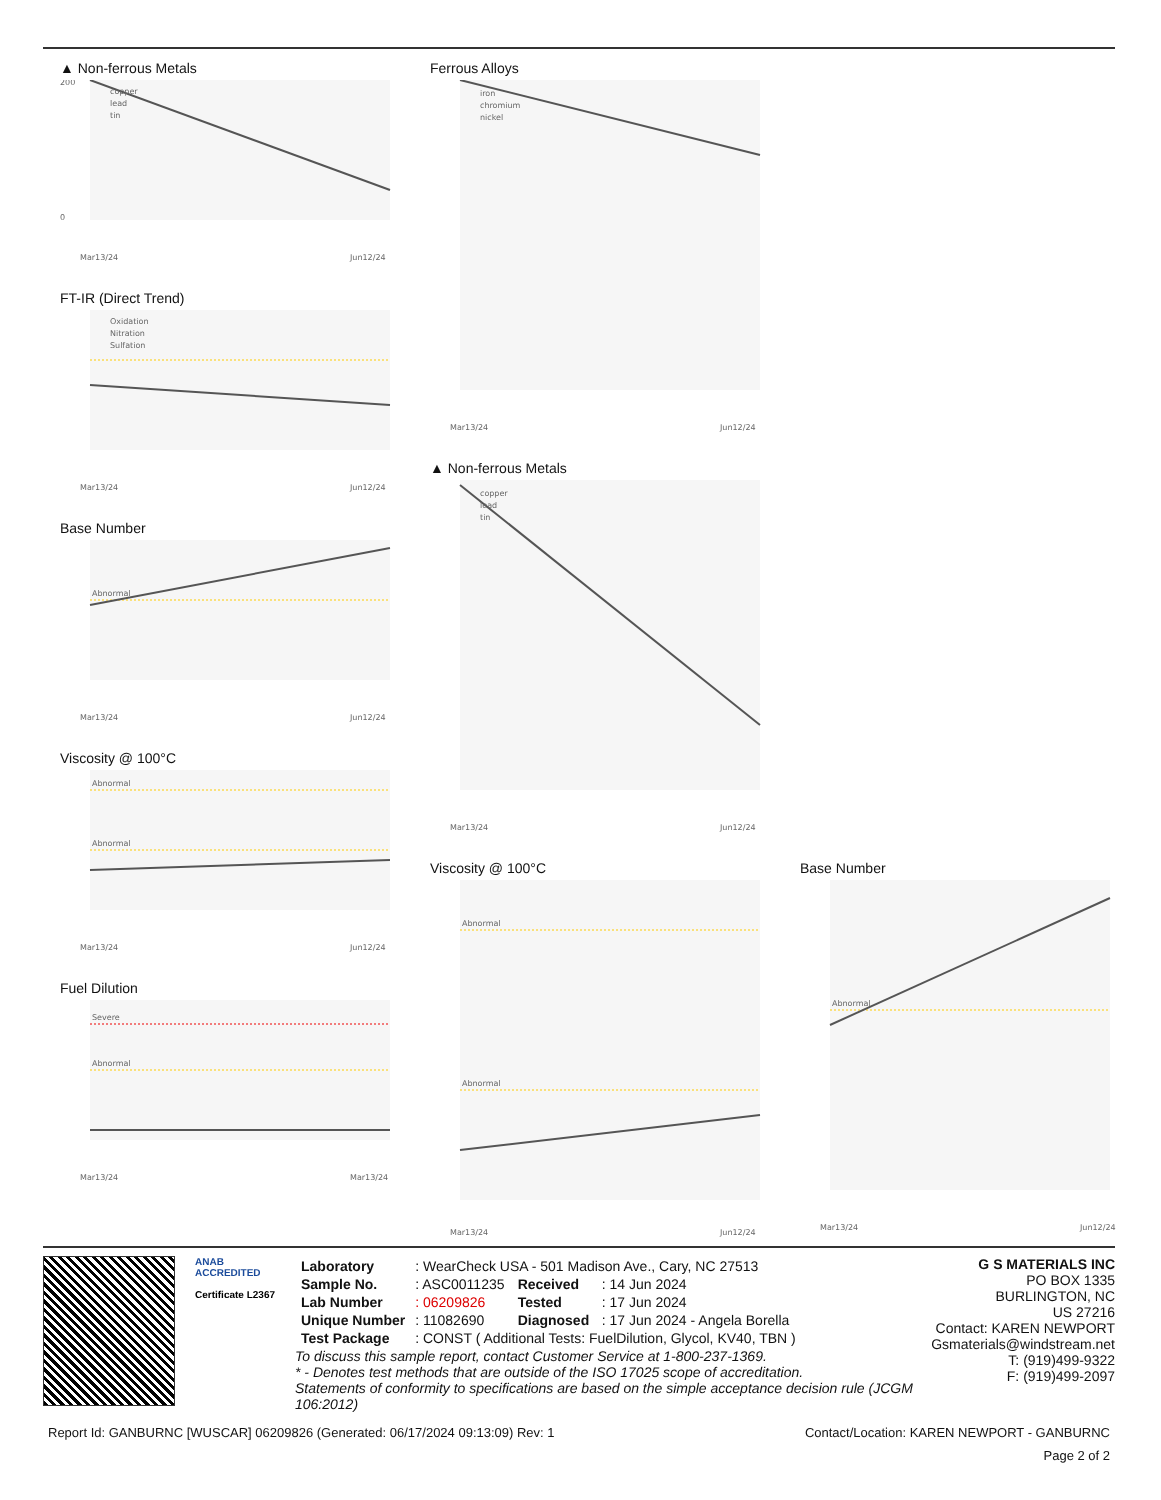▲ Non-ferrous Metals
copper
lead
tin
200
0
Mar13/24
Jun12/24
FT-IR (Direct Trend)
Oxidation
Nitration
Sulfation
Mar13/24
Jun12/24
Base Number
Abnormal
Mar13/24
Jun12/24
Viscosity @ 100°C
Abnormal
Abnormal
Mar13/24
Jun12/24
Fuel Dilution
Severe
Abnormal
Mar13/24
Mar13/24
Ferrous Alloys
iron
chromium
nickel
Mar13/24
Jun12/24
▲ Non-ferrous Metals
copper
lead
tin
Mar13/24
Jun12/24
Viscosity @ 100°C
Abnormal
Abnormal
Mar13/24
Jun12/24
Base Number
Abnormal
Mar13/24
Jun12/24
ANAB
ACCREDITED
Certificate L2367
| Laboratory | : WearCheck USA - 501 Madison Ave., Cary, NC 27513 | | |
| Sample No. | : ASC0011235 | Received | : 14 Jun 2024 |
| Lab Number | : 06209826 | Tested | : 17 Jun 2024 |
| Unique Number | : 11082690 | Diagnosed | : 17 Jun 2024 - Angela Borella |
| Test Package | : CONST ( Additional Tests: FuelDilution, Glycol, KV40, TBN ) | | |
To discuss this sample report, contact Customer Service at 1-800-237-1369.
* - Denotes test methods that are outside of the ISO 17025 scope of accreditation.
Statements of conformity to specifications are based on the simple acceptance decision rule (JCGM 106:2012)
G S MATERIALS INC
PO BOX 1335
BURLINGTON, NC
US 27216
Contact: KAREN NEWPORT
Gsmaterials@windstream.net
T: (919)499-9322
F: (919)499-2097
Report Id: GANBURNC [WUSCAR] 06209826 (Generated: 06/17/2024 09:13:09) Rev: 1 Contact/Location: KAREN NEWPORT - GANBURNC
Page 2 of 2